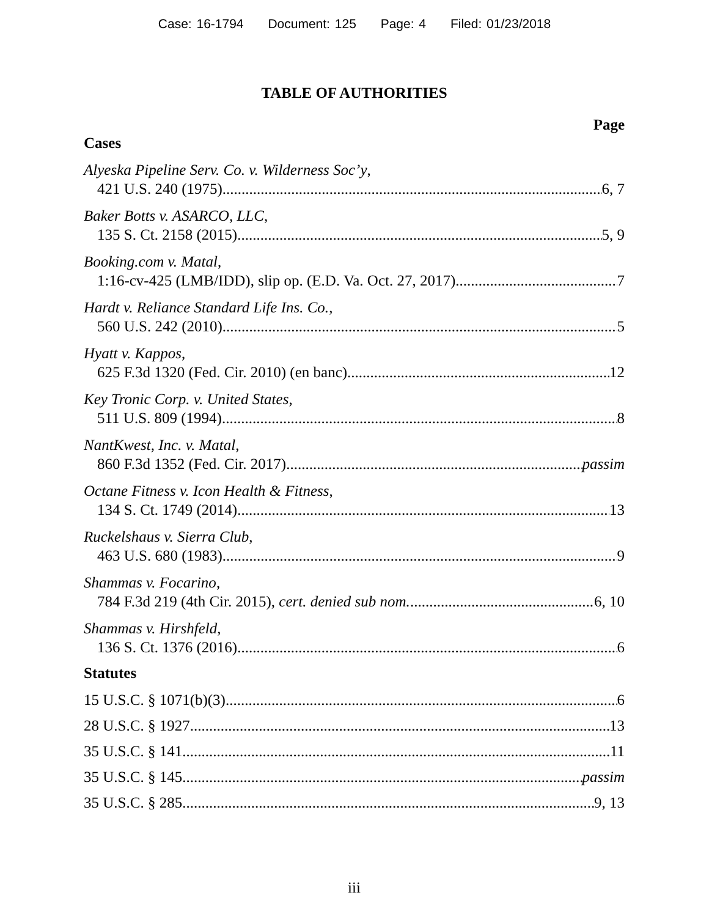Case: 16-1794 Document: 125 Page: 4 Filed: 01/23/2018
TABLE OF AUTHORITIES
Page
Cases
Alyeska Pipeline Serv. Co. v. Wilderness Soc’y,
421 U.S. 240 (1975) 6, 7
Baker Botts v. ASARCO, LLC,
135 S. Ct. 2158 (2015) 5, 9
Booking.com v. Matal,
1:16-cv-425 (LMB/IDD), slip op. (E.D. Va. Oct. 27, 2017) 7
Hardt v. Reliance Standard Life Ins. Co.,
560 U.S. 242 (2010) 5
Hyatt v. Kappos,
625 F.3d 1320 (Fed. Cir. 2010) (en banc) 12
Key Tronic Corp. v. United States,
511 U.S. 809 (1994) 8
NantKwest, Inc. v. Matal,
860 F.3d 1352 (Fed. Cir. 2017) passim
Octane Fitness v. Icon Health & Fitness,
134 S. Ct. 1749 (2014) 13
Ruckelshaus v. Sierra Club,
463 U.S. 680 (1983) 9
Shammas v. Focarino,
784 F.3d 219 (4th Cir. 2015), cert. denied sub nom. 6, 10
Shammas v. Hirshfeld,
136 S. Ct. 1376 (2016) 6
Statutes
15 U.S.C. § 1071(b)(3) 6
28 U.S.C. § 1927 13
35 U.S.C. § 141 11
35 U.S.C. § 145 passim
35 U.S.C. § 285 9, 13
iii